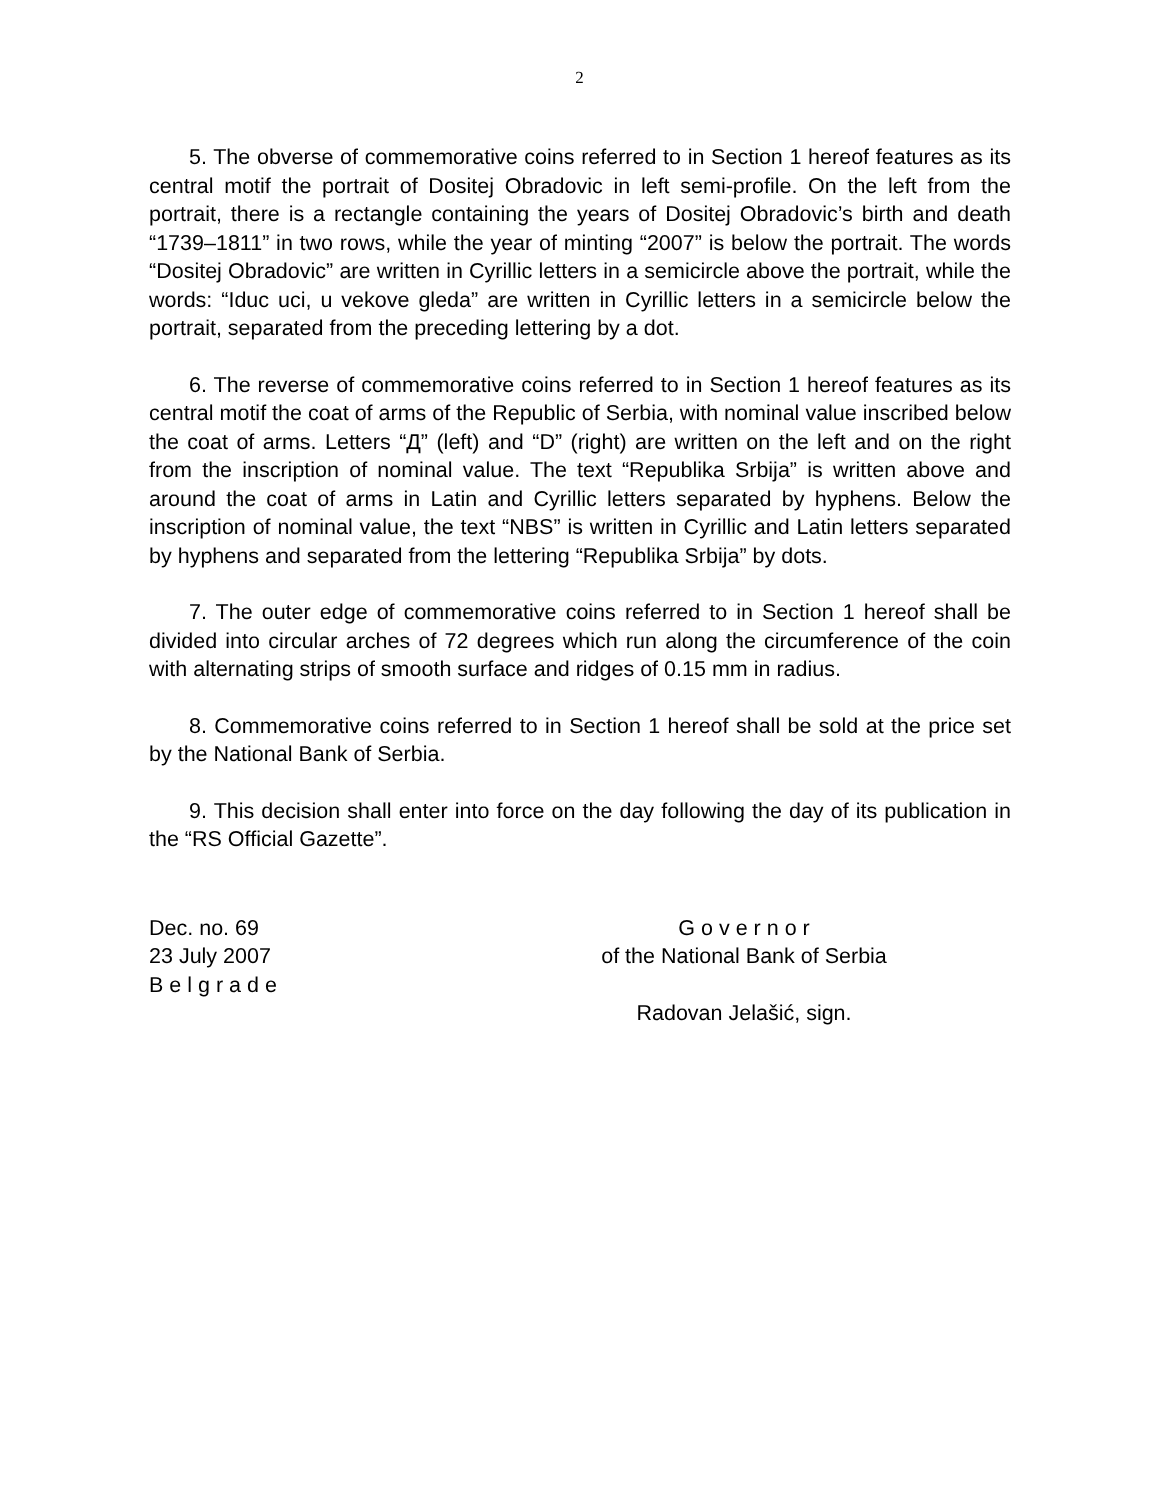2
5. The obverse of commemorative coins referred to in Section 1 hereof features as its central motif the portrait of Dositej Obradovic in left semi-profile. On the left from the portrait, there is a rectangle containing the years of Dositej Obradovic’s birth and death “1739–1811” in two rows, while the year of minting “2007” is below the portrait. The words “Dositej Obradovic” are written in Cyrillic letters in a semicircle above the portrait, while the words: “Iduc uci, u vekove gleda” are written in Cyrillic letters in a semicircle below the portrait, separated from the preceding lettering by a dot.
6. The reverse of commemorative coins referred to in Section 1 hereof features as its central motif the coat of arms of the Republic of Serbia, with nominal value inscribed below the coat of arms. Letters “Д” (left) and “D” (right) are written on the left and on the right from the inscription of nominal value. The text “Republika Srbija” is written above and around the coat of arms in Latin and Cyrillic letters separated by hyphens. Below the inscription of nominal value, the text “NBS” is written in Cyrillic and Latin letters separated by hyphens and separated from the lettering “Republika Srbija” by dots.
7. The outer edge of commemorative coins referred to in Section 1 hereof shall be divided into circular arches of 72 degrees which run along the circumference of the coin with alternating strips of smooth surface and ridges of 0.15 mm in radius.
8. Commemorative coins referred to in Section 1 hereof shall be sold at the price set by the National Bank of Serbia.
9. This decision shall enter into force on the day following the day of its publication in the “RS Official Gazette”.
Dec. no. 69
23 July 2007
B e l g r a d e
G o v e r n o r
of the National Bank of Serbia
Radovan Jelašić, sign.